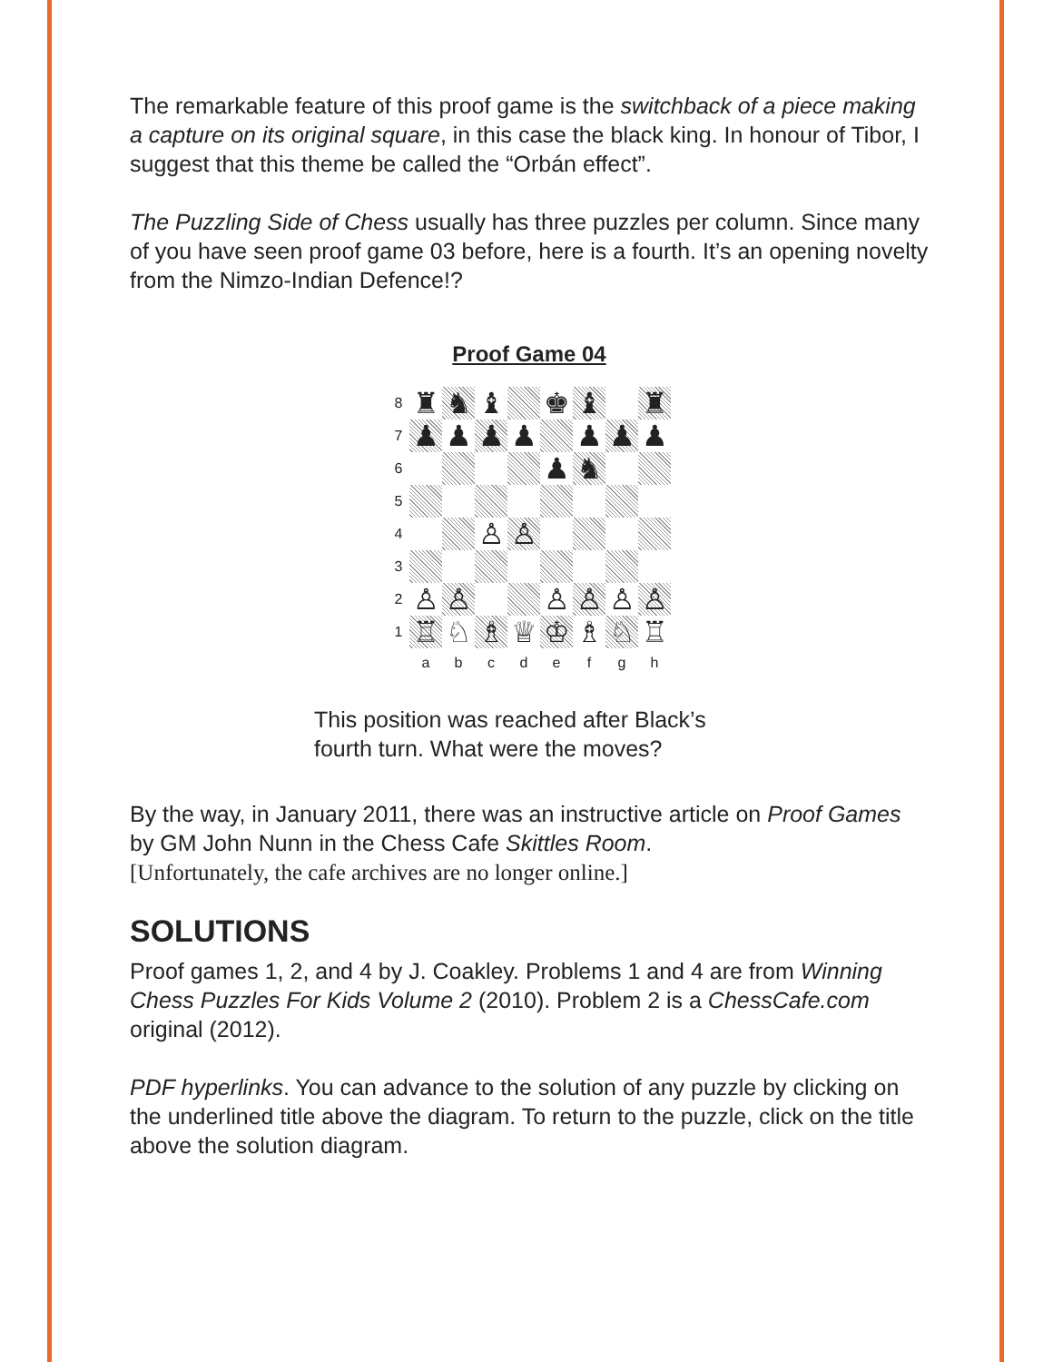The remarkable feature of this proof game is the switchback of a piece making a capture on its original square, in this case the black king. In honour of Tibor, I suggest that this theme be called the “Orbán effect”.
The Puzzling Side of Chess usually has three puzzles per column. Since many of you have seen proof game 03 before, here is a fourth. It’s an opening novelty from the Nimzo-Indian Defence!?
Proof Game 04
8 ♜ ♞ ♝ ♚ ♝ ♜ 7 ♟ ♟ ♟ ♟ ♟ ♟ ♟ 6 ♟ ♞ 5 4 ♙ ♙ 3 2 ♙ ♙ ♙ ♙ ♙ ♙ 1 ♖ ♘ ♗ ♕ ♔ ♗ ♘ ♖
abcdefgh
This position was reached after Black’s
fourth turn. What were the moves?
By the way, in January 2011, there was an instructive article on Proof Games by GM John Nunn in the Chess Cafe Skittles Room.
[Unfortunately, the cafe archives are no longer online.]
SOLUTIONS
Proof games 1, 2, and 4 by J. Coakley. Problems 1 and 4 are from Winning Chess Puzzles For Kids Volume 2 (2010). Problem 2 is a ChessCafe.com original (2012).
PDF hyperlinks. You can advance to the solution of any puzzle by clicking on the underlined title above the diagram. To return to the puzzle, click on the title above the solution diagram.